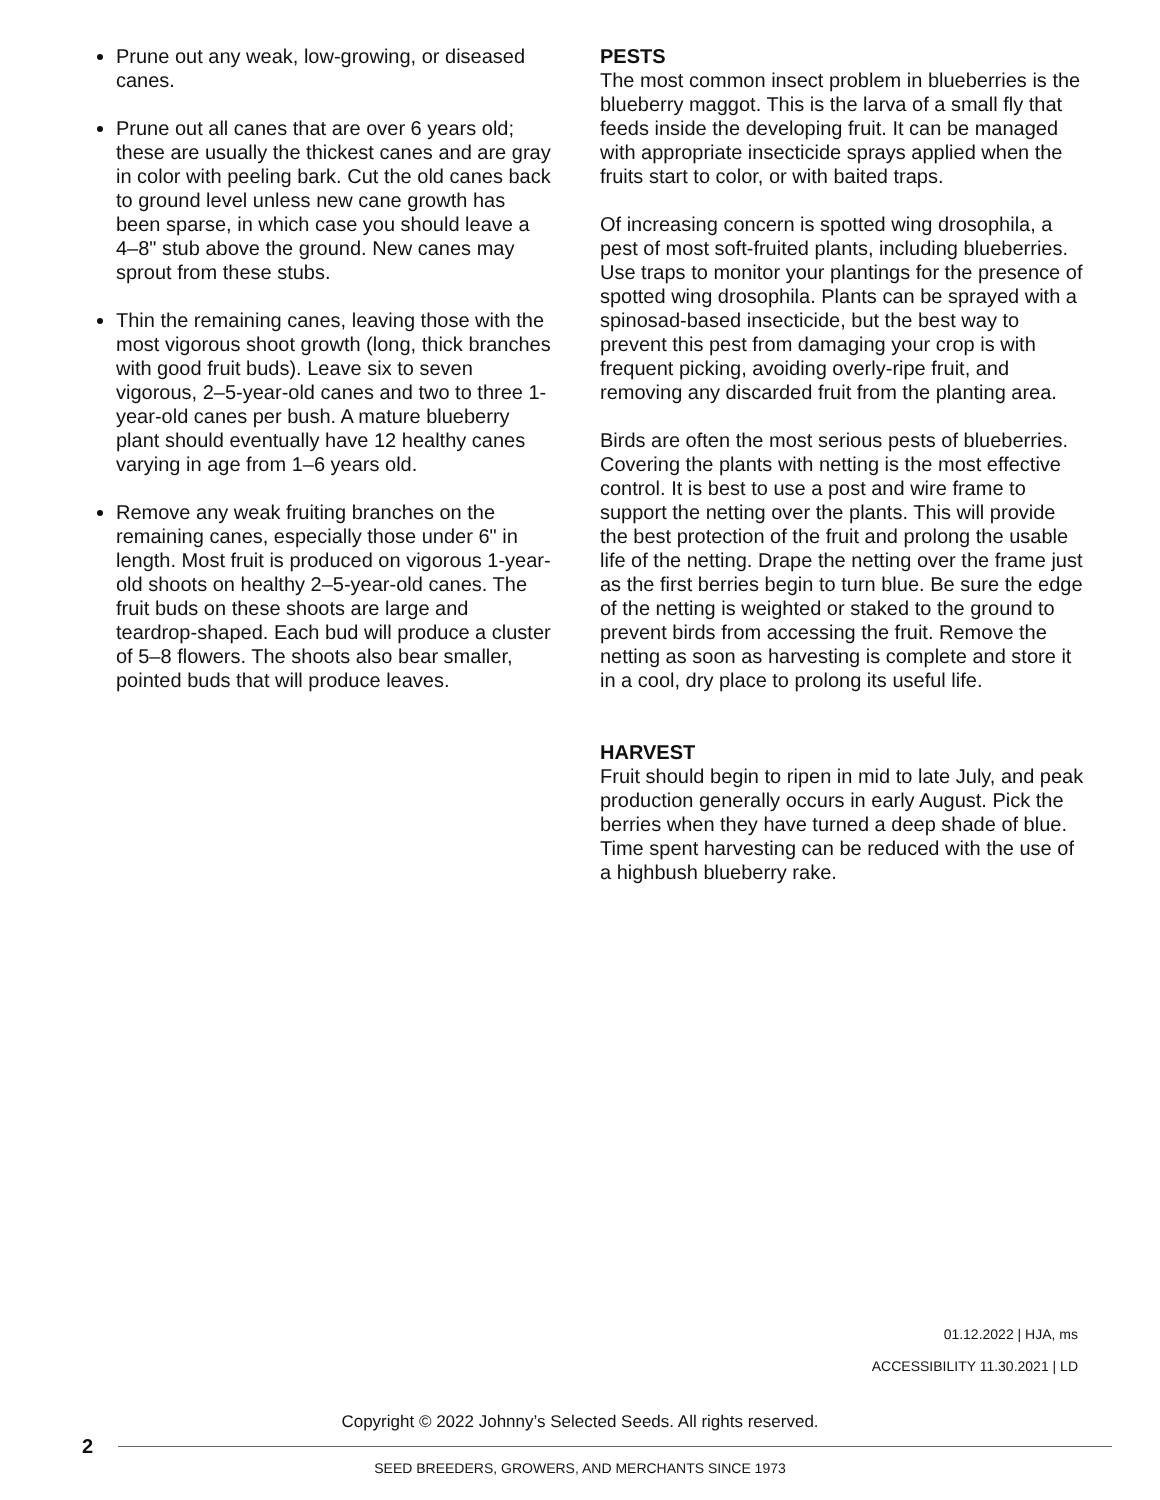Prune out any weak, low-growing, or diseased canes.
Prune out all canes that are over 6 years old; these are usually the thickest canes and are gray in color with peeling bark. Cut the old canes back to ground level unless new cane growth has been sparse, in which case you should leave a 4–8" stub above the ground. New canes may sprout from these stubs.
Thin the remaining canes, leaving those with the most vigorous shoot growth (long, thick branches with good fruit buds). Leave six to seven vigorous, 2–5-year-old canes and two to three 1-year-old canes per bush. A mature blueberry plant should eventually have 12 healthy canes varying in age from 1–6 years old.
Remove any weak fruiting branches on the remaining canes, especially those under 6" in length. Most fruit is produced on vigorous 1-year-old shoots on healthy 2–5-year-old canes. The fruit buds on these shoots are large and teardrop-shaped. Each bud will produce a cluster of 5–8 flowers. The shoots also bear smaller, pointed buds that will produce leaves.
PESTS
The most common insect problem in blueberries is the blueberry maggot. This is the larva of a small fly that feeds inside the developing fruit. It can be managed with appropriate insecticide sprays applied when the fruits start to color, or with baited traps.
Of increasing concern is spotted wing drosophila, a pest of most soft-fruited plants, including blueberries. Use traps to monitor your plantings for the presence of spotted wing drosophila. Plants can be sprayed with a spinosad-based insecticide, but the best way to prevent this pest from damaging your crop is with frequent picking, avoiding overly-ripe fruit, and removing any discarded fruit from the planting area.
Birds are often the most serious pests of blueberries. Covering the plants with netting is the most effective control. It is best to use a post and wire frame to support the netting over the plants. This will provide the best protection of the fruit and prolong the usable life of the netting. Drape the netting over the frame just as the first berries begin to turn blue. Be sure the edge of the netting is weighted or staked to the ground to prevent birds from accessing the fruit. Remove the netting as soon as harvesting is complete and store it in a cool, dry place to prolong its useful life.
HARVEST
Fruit should begin to ripen in mid to late July, and peak production generally occurs in early August. Pick the berries when they have turned a deep shade of blue. Time spent harvesting can be reduced with the use of a highbush blueberry rake.
01.12.2022 | HJA, ms
ACCESSIBILITY 11.30.2021 | LD
Copyright © 2022 Johnny’s Selected Seeds. All rights reserved.
2
SEED BREEDERS, GROWERS, AND MERCHANTS SINCE 1973